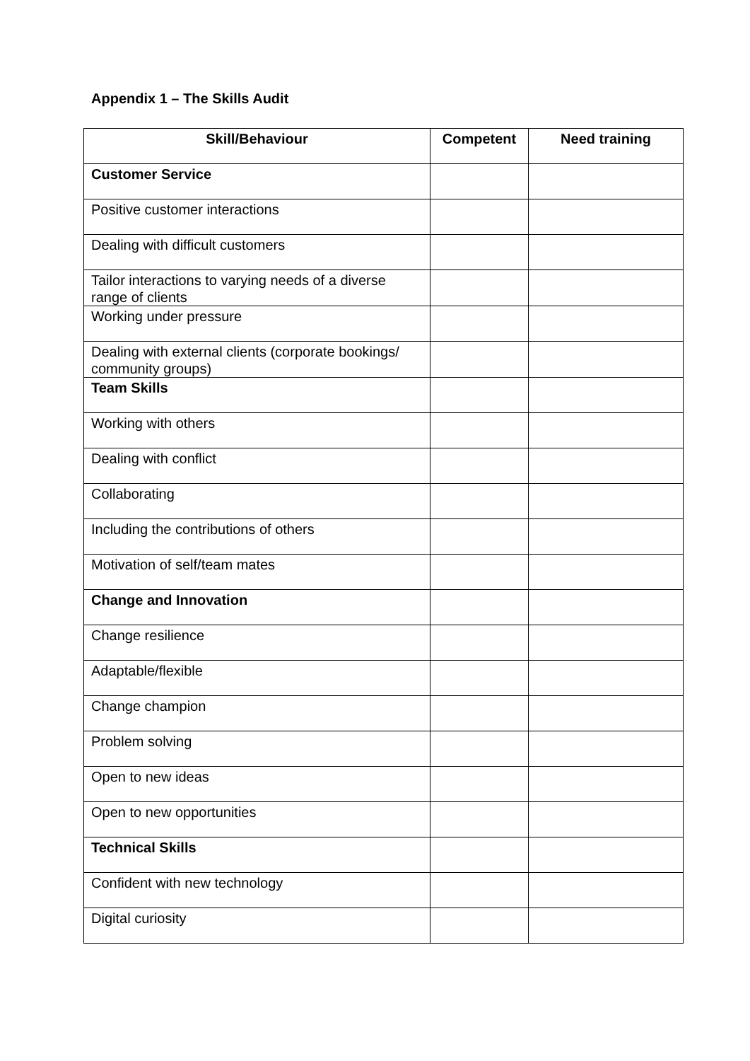Appendix 1 – The Skills Audit
| Skill/Behaviour | Competent | Need training |
| --- | --- | --- |
| Customer Service | | |
| Positive customer interactions | | |
| Dealing with difficult customers | | |
| Tailor interactions to varying needs of a diverse range of clients | | |
| Working under pressure | | |
| Dealing with external clients (corporate bookings/ community groups) | | |
| Team Skills | | |
| Working with others | | |
| Dealing with conflict | | |
| Collaborating | | |
| Including the contributions of others | | |
| Motivation of self/team mates | | |
| Change and Innovation | | |
| Change resilience | | |
| Adaptable/flexible | | |
| Change champion | | |
| Problem solving | | |
| Open to new ideas | | |
| Open to new opportunities | | |
| Technical Skills | | |
| Confident with new technology | | |
| Digital curiosity | | |